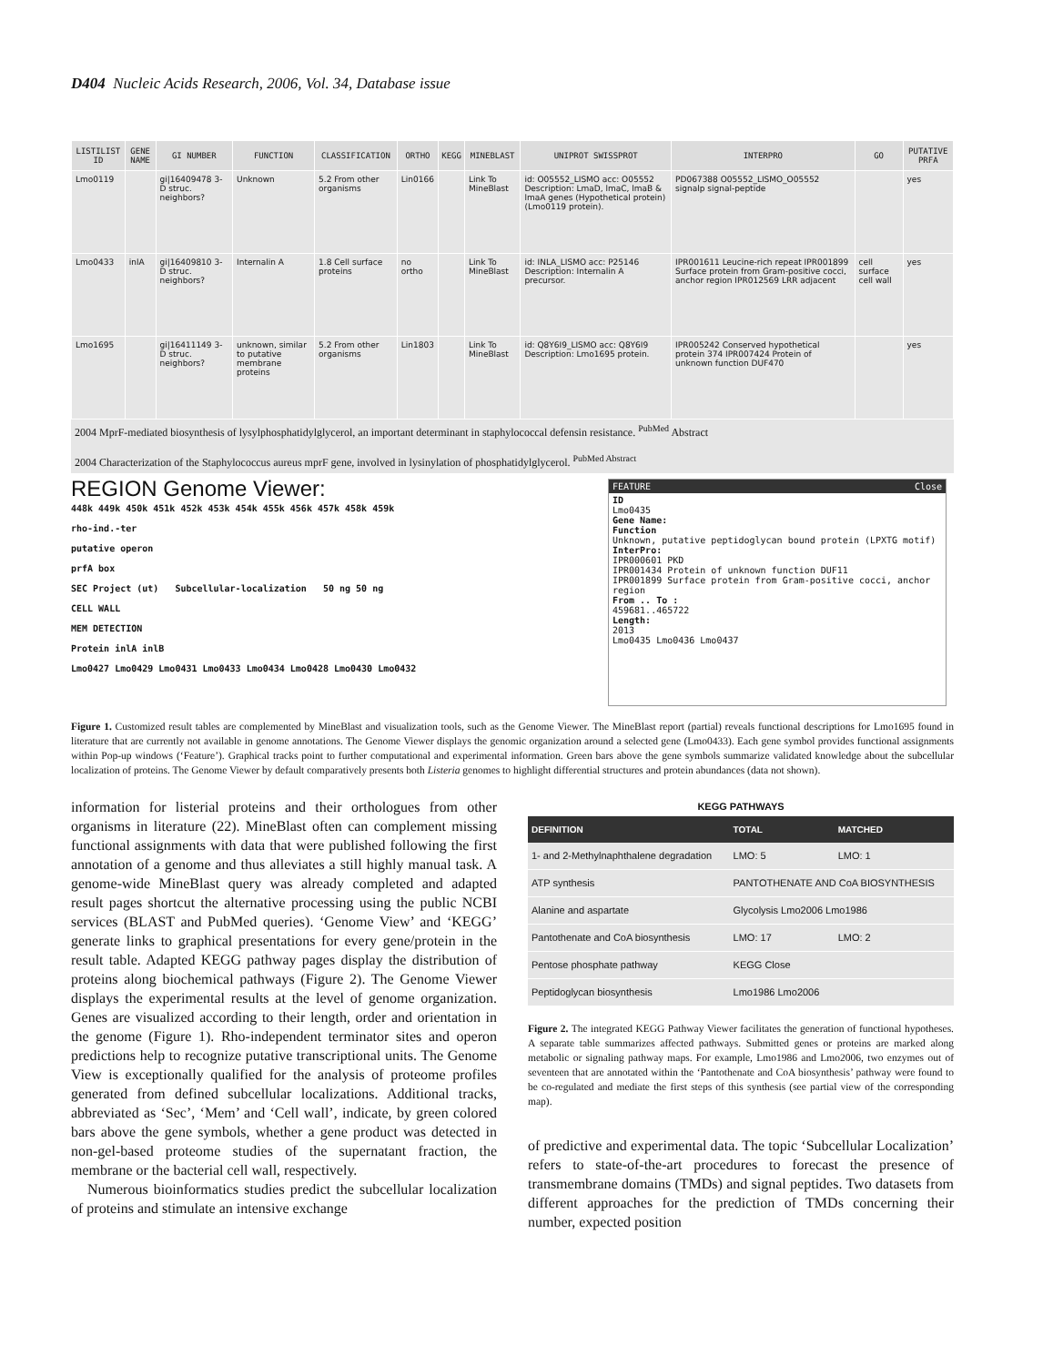D404 Nucleic Acids Research, 2006, Vol. 34, Database issue
| LISTILIST ID | GENE NAME | GI NUMBER | FUNCTION | CLASSIFICATION | ORTHO | KEGG | MINEBLAST | UNIPROT SWISSPROT | INTERPRO | GO | PUTATIVE PRFA |
| --- | --- | --- | --- | --- | --- | --- | --- | --- | --- | --- | --- |
| Lmo0119 | | gi/16409478 3-D struc. neighbors? | Unknown | 5.2 From other organisms | Lin0166 | | Link To MineBlast | id: O05552_LISMO acc: O05552 Description: LmaD, lmaC, lmaB & lmaA genes (Hypothetical protein) (Lmo0119 protein). | PD067388 O05552_LISMO_O05552 signalp signal-peptide | | yes |
| Lmo0433 | inlA | gi/16409810 3-D struc. neighbors? | Internalin A | 1.8 Cell surface proteins | no ortho | | Link To MineBlast | id: INLA_LISMO acc: P25146 Description: Internalin A precursor. | IPR001611 Leucine-rich repeat IPR001899 Surface protein from Gram-positive cocci, anchor region IPR012569 LRR adjacent | cell surface cell wall | yes |
| Lmo1695 | | gi/16411149 3-D struc. neighbors? | unknown, similar to putative membrane proteins | 5.2 From other organisms | Lin1803 | | Link To MineBlast | id: Q8Y6I9_LISMO acc: Q8Y6I9 Description: Lmo1695 protein. | IPR005242 Conserved hypothetical protein 374 IPR007424 Protein of unknown function DUF470 | | yes |
2004 MprF-mediated biosynthesis of lysylphosphatidylglycerol, an important determinant in staphylococcal defensin resistance. <sup>PubMed</sup> Abstract
2004 Characterization of the Staphylococcus aureus mprF gene, involved in lysinylation of phosphatidylglycerol. <sup>PubMed Abstract</sup>
REGION Genome Viewer:
448k 449k 450k 451k 452k 453k 454k 455k 456k 457k 458k 459k
rho-ind.-ter
putative operon
prfA box
SEC Project (ut) Subcellular-localization 50 ng 50 ng
CELL WALL
MEM DETECTION
Protein inlA inlB
Lmo0427 Lmo0429 Lmo0431 Lmo0433 Lmo0434 Lmo0428 Lmo0430 Lmo0432
FEATURE Close
ID
Lmo0435
Gene Name:
Function
Unknown, putative peptidoglycan bound protein (LPXTG motif)
InterPro:
IPR000601 PKD
IPR001434 Protein of unknown function DUF11
IPR001899 Surface protein from Gram-positive cocci, anchor region
From .. To :
459681..465722
Length:
2013
Lmo0435 Lmo0436 Lmo0437
Figure 1. Customized result tables are complemented by MineBlast and visualization tools, such as the Genome Viewer. The MineBlast report (partial) reveals functional descriptions for Lmo1695 found in literature that are currently not available in genome annotations. The Genome Viewer displays the genomic organization around a selected gene (Lmo0433). Each gene symbol provides functional assignments within Pop-up windows (‘Feature’). Graphical tracks point to further computational and experimental information. Green bars above the gene symbols summarize validated knowledge about the subcellular localization of proteins. The Genome Viewer by default comparatively presents both Listeria genomes to highlight differential structures and protein abundances (data not shown).
information for listerial proteins and their orthologues from other organisms in literature (22). MineBlast often can complement missing functional assignments with data that were published following the first annotation of a genome and thus alleviates a still highly manual task. A genome-wide MineBlast query was already completed and adapted result pages shortcut the alternative processing using the public NCBI services (BLAST and PubMed queries). ‘Genome View’ and ‘KEGG’ generate links to graphical presentations for every gene/protein in the result table. Adapted KEGG pathway pages display the distribution of proteins along biochemical pathways (Figure 2). The Genome Viewer displays the experimental results at the level of genome organization. Genes are visualized according to their length, order and orientation in the genome (Figure 1). Rho-independent terminator sites and operon predictions help to recognize putative transcriptional units. The Genome View is exceptionally qualified for the analysis of proteome profiles generated from defined subcellular localizations. Additional tracks, abbreviated as ‘Sec’, ‘Mem’ and ‘Cell wall’, indicate, by green colored bars above the gene symbols, whether a gene product was detected in non-gel-based proteome studies of the supernatant fraction, the membrane or the bacterial cell wall, respectively.
Numerous bioinformatics studies predict the subcellular localization of proteins and stimulate an intensive exchange
KEGG PATHWAYS
| DEFINITION | TOTAL | MATCHED |
| --- | --- | --- |
| 1- and 2-Methylnaphthalene degradation | LMO: 5 | LMO: 1 |
| ATP synthesis | PANTOTHENATE AND CoA BIOSYNTHESIS | |
| Alanine and aspartate | Glycolysis Lmo2006 Lmo1986 | |
| Pantothenate and CoA biosynthesis | LMO: 17 | LMO: 2 |
| Pentose phosphate pathway | KEGG Close | |
| Peptidoglycan biosynthesis | Lmo1986 Lmo2006 | |
Figure 2. The integrated KEGG Pathway Viewer facilitates the generation of functional hypotheses. A separate table summarizes affected pathways. Submitted genes or proteins are marked along metabolic or signaling pathway maps. For example, Lmo1986 and Lmo2006, two enzymes out of seventeen that are annotated within the ‘Pantothenate and CoA biosynthesis’ pathway were found to be co-regulated and mediate the first steps of this synthesis (see partial view of the corresponding map).
of predictive and experimental data. The topic ‘Subcellular Localization’ refers to state-of-the-art procedures to forecast the presence of transmembrane domains (TMDs) and signal peptides. Two datasets from different approaches for the prediction of TMDs concerning their number, expected position